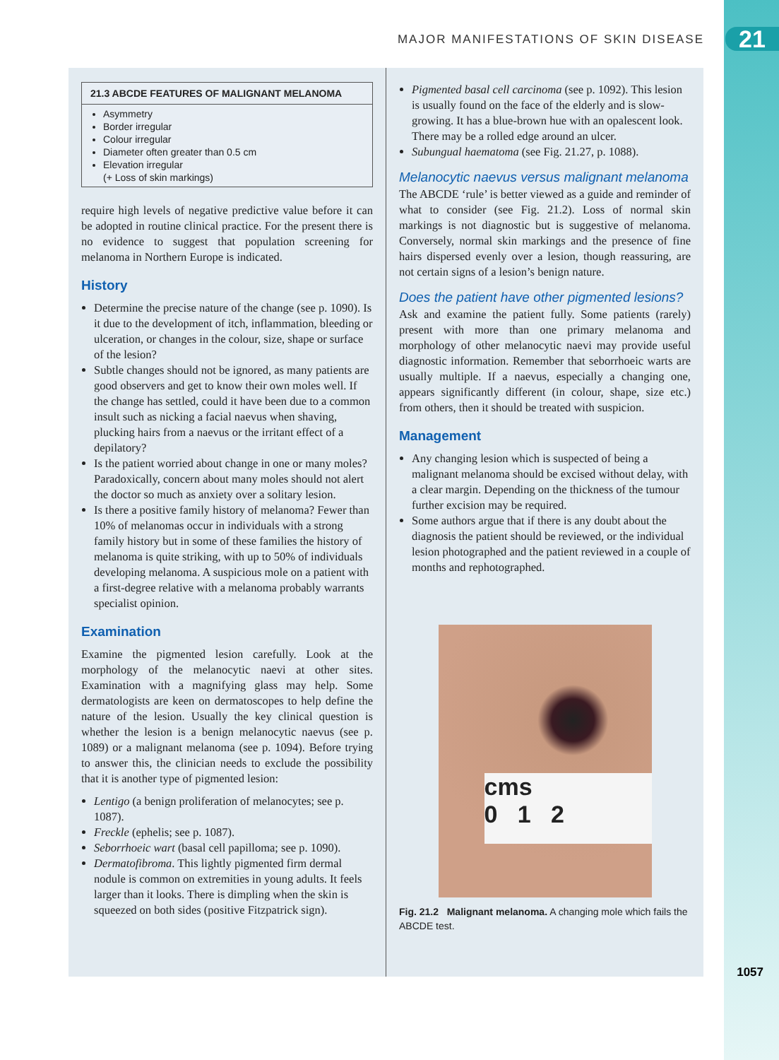MAJOR MANIFESTATIONS OF SKIN DISEASE
21
21.3 ABCDE FEATURES OF MALIGNANT MELANOMA
Asymmetry
Border irregular
Colour irregular
Diameter often greater than 0.5 cm
Elevation irregular
(+ Loss of skin markings)
require high levels of negative predictive value before it can be adopted in routine clinical practice. For the present there is no evidence to suggest that population screening for melanoma in Northern Europe is indicated.
History
Determine the precise nature of the change (see p. 1090). Is it due to the development of itch, inflammation, bleeding or ulceration, or changes in the colour, size, shape or surface of the lesion?
Subtle changes should not be ignored, as many patients are good observers and get to know their own moles well. If the change has settled, could it have been due to a common insult such as nicking a facial naevus when shaving, plucking hairs from a naevus or the irritant effect of a depilatory?
Is the patient worried about change in one or many moles? Paradoxically, concern about many moles should not alert the doctor so much as anxiety over a solitary lesion.
Is there a positive family history of melanoma? Fewer than 10% of melanomas occur in individuals with a strong family history but in some of these families the history of melanoma is quite striking, with up to 50% of individuals developing melanoma. A suspicious mole on a patient with a first-degree relative with a melanoma probably warrants specialist opinion.
Examination
Examine the pigmented lesion carefully. Look at the morphology of the melanocytic naevi at other sites. Examination with a magnifying glass may help. Some dermatologists are keen on dermatoscopes to help define the nature of the lesion. Usually the key clinical question is whether the lesion is a benign melanocytic naevus (see p. 1089) or a malignant melanoma (see p. 1094). Before trying to answer this, the clinician needs to exclude the possibility that it is another type of pigmented lesion:
Lentigo (a benign proliferation of melanocytes; see p. 1087).
Freckle (ephelis; see p. 1087).
Seborrhoeic wart (basal cell papilloma; see p. 1090).
Dermatofibroma. This lightly pigmented firm dermal nodule is common on extremities in young adults. It feels larger than it looks. There is dimpling when the skin is squeezed on both sides (positive Fitzpatrick sign).
Pigmented basal cell carcinoma (see p. 1092). This lesion is usually found on the face of the elderly and is slow-growing. It has a blue-brown hue with an opalescent look. There may be a rolled edge around an ulcer.
Subungual haematoma (see Fig. 21.27, p. 1088).
Melanocytic naevus versus malignant melanoma
The ABCDE ‘rule’ is better viewed as a guide and reminder of what to consider (see Fig. 21.2). Loss of normal skin markings is not diagnostic but is suggestive of melanoma. Conversely, normal skin markings and the presence of fine hairs dispersed evenly over a lesion, though reassuring, are not certain signs of a lesion’s benign nature.
Does the patient have other pigmented lesions?
Ask and examine the patient fully. Some patients (rarely) present with more than one primary melanoma and morphology of other melanocytic naevi may provide useful diagnostic information. Remember that seborrhoeic warts are usually multiple. If a naevus, especially a changing one, appears significantly different (in colour, shape, size etc.) from others, then it should be treated with suspicion.
Management
Any changing lesion which is suspected of being a malignant melanoma should be excised without delay, with a clear margin. Depending on the thickness of the tumour further excision may be required.
Some authors argue that if there is any doubt about the diagnosis the patient should be reviewed, or the individual lesion photographed and the patient reviewed in a couple of months and rephotographed.
cms
0 1 2
Fig. 21.2 Malignant melanoma. A changing mole which fails the ABCDE test.
1057